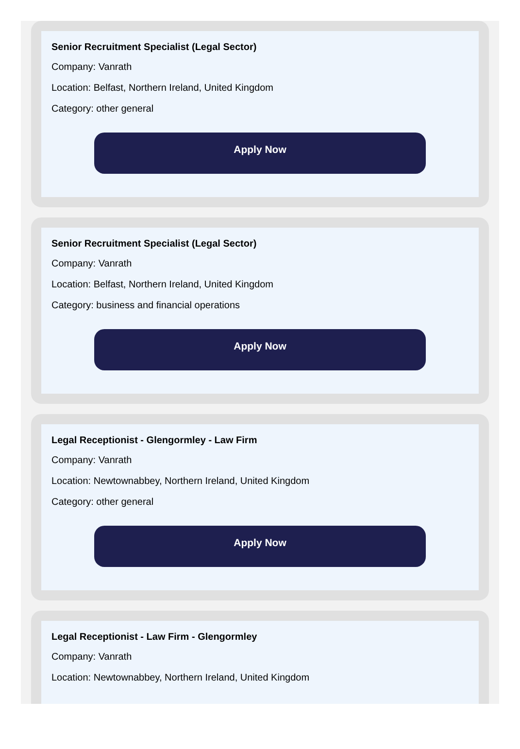Senior Recruitment Specialist (Legal Sector)
Company: Vanrath
Location: Belfast, Northern Ireland, United Kingdom
Category: other general
Apply Now
Senior Recruitment Specialist (Legal Sector)
Company: Vanrath
Location: Belfast, Northern Ireland, United Kingdom
Category: business and financial operations
Apply Now
Legal Receptionist - Glengormley - Law Firm
Company: Vanrath
Location: Newtownabbey, Northern Ireland, United Kingdom
Category: other general
Apply Now
Legal Receptionist - Law Firm - Glengormley
Company: Vanrath
Location: Newtownabbey, Northern Ireland, United Kingdom